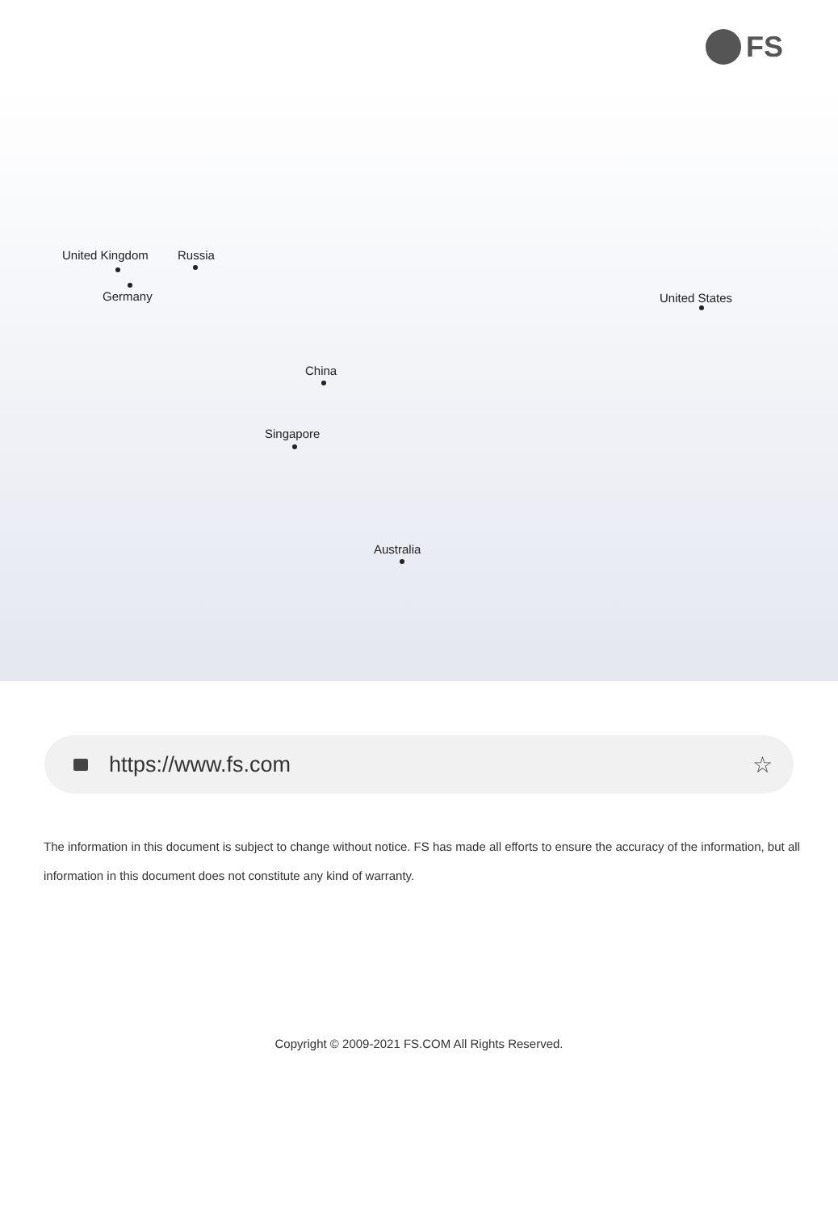FS
United Kingdom Russia
Germany United States
China
Singapore
Australia
https://www.fs.com ☆
The information in this document is subject to change without notice. FS has made all efforts to ensure the accuracy of the information, but all information in this document does not constitute any kind of warranty.
Copyright © 2009-2021 FS.COM All Rights Reserved.